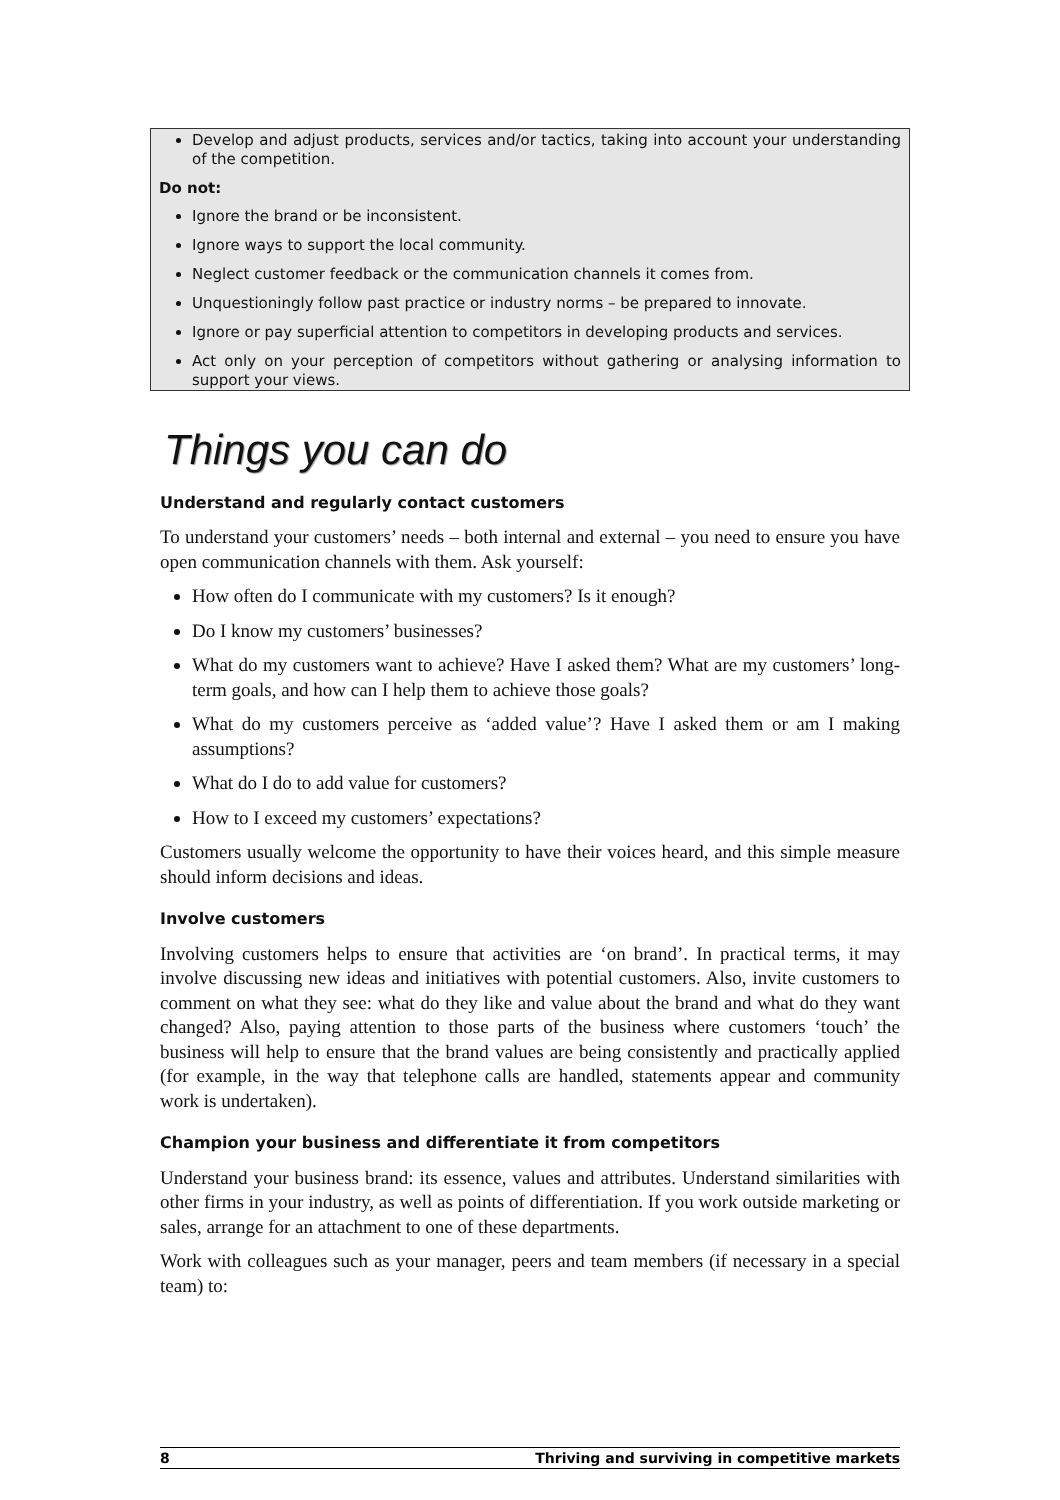Develop and adjust products, services and/or tactics, taking into account your understanding of the competition.
Do not:
Ignore the brand or be inconsistent.
Ignore ways to support the local community.
Neglect customer feedback or the communication channels it comes from.
Unquestioningly follow past practice or industry norms – be prepared to innovate.
Ignore or pay superficial attention to competitors in developing products and services.
Act only on your perception of competitors without gathering or analysing information to support your views.
Things you can do
Understand and regularly contact customers
To understand your customers’ needs – both internal and external – you need to ensure you have open communication channels with them. Ask yourself:
How often do I communicate with my customers? Is it enough?
Do I know my customers’ businesses?
What do my customers want to achieve? Have I asked them? What are my customers’ long-term goals, and how can I help them to achieve those goals?
What do my customers perceive as ‘added value’? Have I asked them or am I making assumptions?
What do I do to add value for customers?
How to I exceed my customers’ expectations?
Customers usually welcome the opportunity to have their voices heard, and this simple measure should inform decisions and ideas.
Involve customers
Involving customers helps to ensure that activities are ‘on brand’. In practical terms, it may involve discussing new ideas and initiatives with potential customers. Also, invite customers to comment on what they see: what do they like and value about the brand and what do they want changed? Also, paying attention to those parts of the business where customers ‘touch’ the business will help to ensure that the brand values are being consistently and practically applied (for example, in the way that telephone calls are handled, statements appear and community work is undertaken).
Champion your business and differentiate it from competitors
Understand your business brand: its essence, values and attributes. Understand similarities with other firms in your industry, as well as points of differentiation. If you work outside marketing or sales, arrange for an attachment to one of these departments.
Work with colleagues such as your manager, peers and team members (if necessary in a special team) to:
8 Thriving and surviving in competitive markets